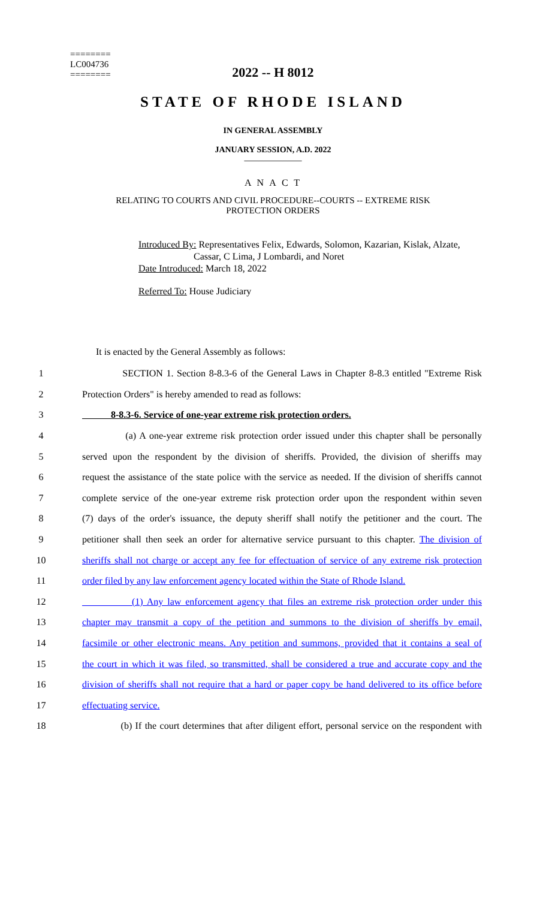========
LC004736
========
2022 -- H 8012
STATE OF RHODE ISLAND
IN GENERAL ASSEMBLY
JANUARY SESSION, A.D. 2022
____________
A N A C T
RELATING TO COURTS AND CIVIL PROCEDURE--COURTS -- EXTREME RISK
PROTECTION ORDERS
Introduced By: Representatives Felix, Edwards, Solomon, Kazarian, Kislak, Alzate,
Cassar, C Lima, J Lombardi, and Noret
Date Introduced: March 18, 2022
Referred To: House Judiciary
It is enacted by the General Assembly as follows:
1 SECTION 1. Section 8-8.3-6 of the General Laws in Chapter 8-8.3 entitled "Extreme Risk
2 Protection Orders" is hereby amended to read as follows:
3 8-8.3-6. Service of one-year extreme risk protection orders.
4 (a) A one-year extreme risk protection order issued under this chapter shall be personally
5 served upon the respondent by the division of sheriffs. Provided, the division of sheriffs may
6 request the assistance of the state police with the service as needed. If the division of sheriffs cannot
7 complete service of the one-year extreme risk protection order upon the respondent within seven
8 (7) days of the order's issuance, the deputy sheriff shall notify the petitioner and the court. The
9 petitioner shall then seek an order for alternative service pursuant to this chapter. The division of
10 sheriffs shall not charge or accept any fee for effectuation of service of any extreme risk protection
11 order filed by any law enforcement agency located within the State of Rhode Island.
12 (1) Any law enforcement agency that files an extreme risk protection order under this
13 chapter may transmit a copy of the petition and summons to the division of sheriffs by email,
14 facsimile or other electronic means. Any petition and summons, provided that it contains a seal of
15 the court in which it was filed, so transmitted, shall be considered a true and accurate copy and the
16 division of sheriffs shall not require that a hard or paper copy be hand delivered to its office before
17 effectuating service.
18 (b) If the court determines that after diligent effort, personal service on the respondent with